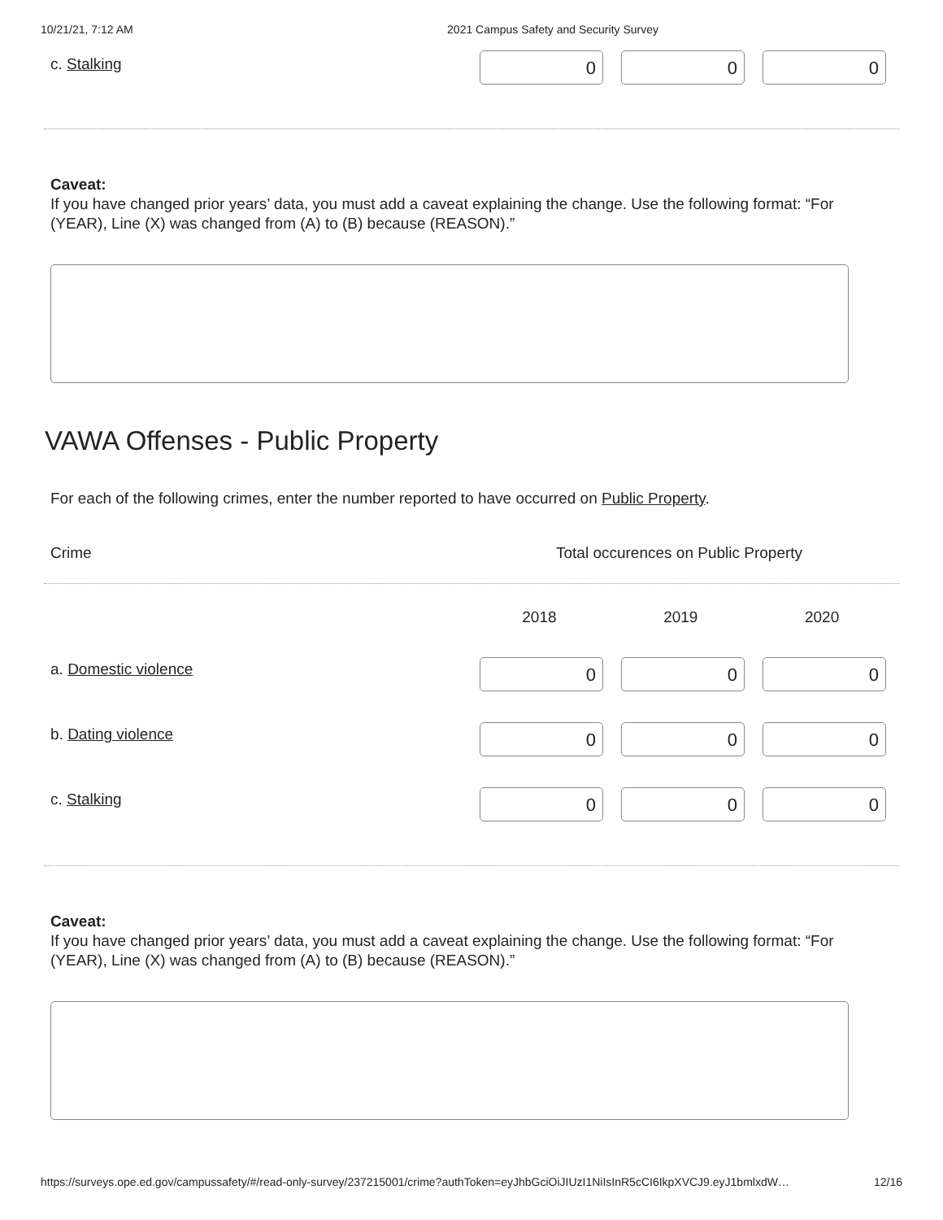10/21/21, 7:12 AM 2021 Campus Safety and Security Survey
c. Stalking
0 0 0
Caveat:
If you have changed prior years’ data, you must add a caveat explaining the change. Use the following format: “For (YEAR), Line (X) was changed from (A) to (B) because (REASON).”
VAWA Offenses - Public Property
For each of the following crimes, enter the number reported to have occurred on Public Property.
Crime Total occurences on Public Property
2018 2019 2020
a. Domestic violence
0 0 0
b. Dating violence
0 0 0
c. Stalking
0 0 0
Caveat:
If you have changed prior years’ data, you must add a caveat explaining the change. Use the following format: “For (YEAR), Line (X) was changed from (A) to (B) because (REASON).”
https://surveys.ope.ed.gov/campussafety/#/read-only-survey/237215001/crime?authToken=eyJhbGciOiJIUzI1NiIsInR5cCI6IkpXVCJ9.eyJ1bmlxdW… 12/16